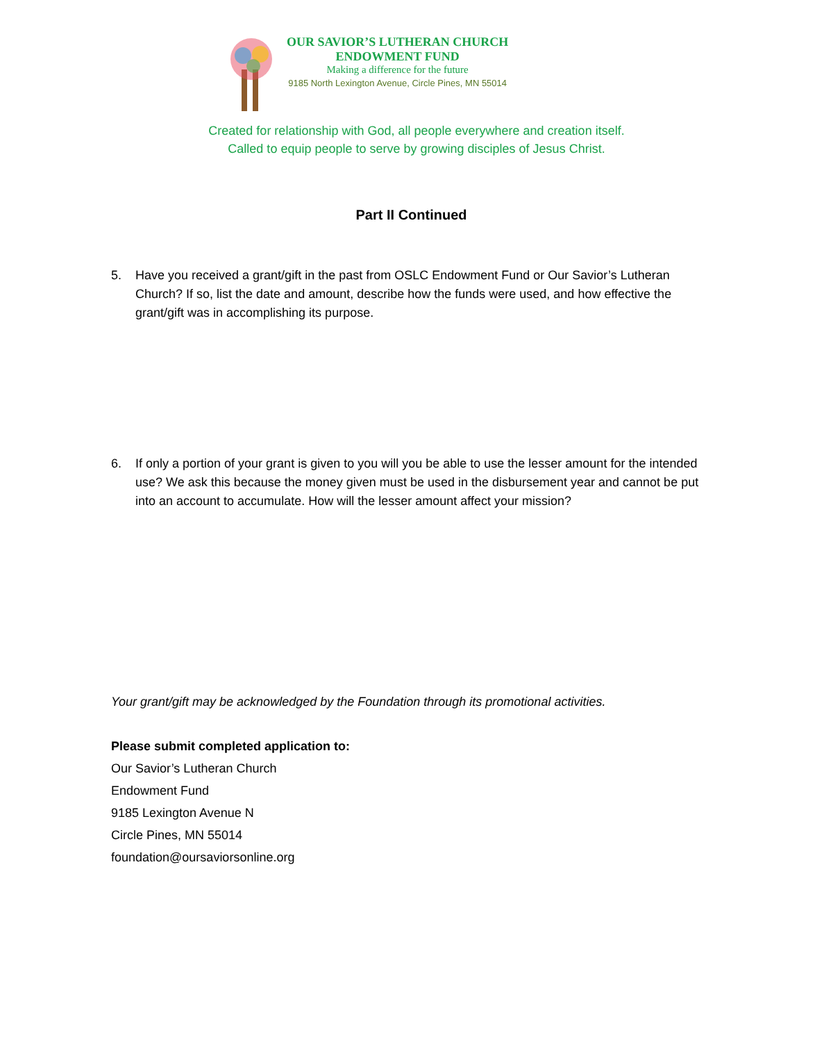OUR SAVIOR’S LUTHERAN CHURCH
ENDOWMENT FUND
Making a difference for the future
9185 North Lexington Avenue, Circle Pines, MN 55014
Created for relationship with God, all people everywhere and creation itself.
Called to equip people to serve by growing disciples of Jesus Christ.
Part II Continued
5. Have you received a grant/gift in the past from OSLC Endowment Fund or Our Savior’s Lutheran Church? If so, list the date and amount, describe how the funds were used, and how effective the grant/gift was in accomplishing its purpose.
6. If only a portion of your grant is given to you will you be able to use the lesser amount for the intended use? We ask this because the money given must be used in the disbursement year and cannot be put into an account to accumulate. How will the lesser amount affect your mission?
Your grant/gift may be acknowledged by the Foundation through its promotional activities.
Please submit completed application to:
Our Savior’s Lutheran Church
Endowment Fund
9185 Lexington Avenue N
Circle Pines, MN 55014
foundation@oursaviorsonline.org